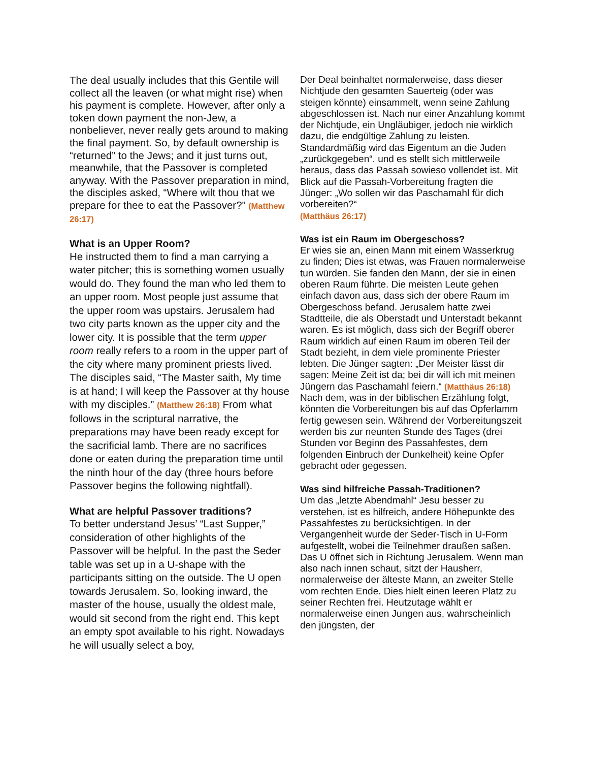The deal usually includes that this Gentile will collect all the leaven (or what might rise) when his payment is complete. However, after only a token down payment the non-Jew, a nonbeliever, never really gets around to making the final payment. So, by default ownership is “returned” to the Jews; and it just turns out, meanwhile, that the Passover is completed anyway. With the Passover preparation in mind, the disciples asked, “Where wilt thou that we prepare for thee to eat the Passover?” (Matthew 26:17)
What is an Upper Room?
He instructed them to find a man carrying a water pitcher; this is something women usually would do. They found the man who led them to an upper room. Most people just assume that the upper room was upstairs. Jerusalem had two city parts known as the upper city and the lower city. It is possible that the term upper room really refers to a room in the upper part of the city where many prominent priests lived. The disciples said, “The Master saith, My time is at hand; I will keep the Passover at thy house with my disciples.” (Matthew 26:18) From what follows in the scriptural narrative, the preparations may have been ready except for the sacrificial lamb. There are no sacrifices done or eaten during the preparation time until the ninth hour of the day (three hours before Passover begins the following nightfall).
What are helpful Passover traditions?
To better understand Jesus’ “Last Supper,” consideration of other highlights of the Passover will be helpful. In the past the Seder table was set up in a U-shape with the participants sitting on the outside. The U open towards Jerusalem. So, looking inward, the master of the house, usually the oldest male, would sit second from the right end. This kept an empty spot available to his right. Nowadays he will usually select a boy,
Der Deal beinhaltet normalerweise, dass dieser Nichtjude den gesamten Sauerteig (oder was steigen könnte) einsammelt, wenn seine Zahlung abgeschlossen ist. Nach nur einer Anzahlung kommt der Nichtjude, ein Ungläubiger, jedoch nie wirklich dazu, die endgültige Zahlung zu leisten. Standardmäßig wird das Eigentum an die Juden „zurückgegeben“. und es stellt sich mittlerweile heraus, dass das Passah sowieso vollendet ist. Mit Blick auf die Passah-Vorbereitung fragten die Jünger: „Wo sollen wir das Paschamahl für dich vorbereiten?“
(Matthäus 26:17)
Was ist ein Raum im Obergeschoss?
Er wies sie an, einen Mann mit einem Wasserkrug zu finden; Dies ist etwas, was Frauen normalerweise tun würden. Sie fanden den Mann, der sie in einen oberen Raum führte. Die meisten Leute gehen einfach davon aus, dass sich der obere Raum im Obergeschoss befand. Jerusalem hatte zwei Stadtteile, die als Oberstadt und Unterstadt bekannt waren. Es ist möglich, dass sich der Begriff oberer Raum wirklich auf einen Raum im oberen Teil der Stadt bezieht, in dem viele prominente Priester lebten. Die Jünger sagten: „Der Meister lässt dir sagen: Meine Zeit ist da; bei dir will ich mit meinen Jüngern das Paschamahl feiern.“ (Matthäus 26:18) Nach dem, was in der biblischen Erzählung folgt, könnten die Vorbereitungen bis auf das Opferlamm fertig gewesen sein. Während der Vorbereitungszeit werden bis zur neunten Stunde des Tages (drei Stunden vor Beginn des Passahfestes, dem folgenden Einbruch der Dunkelheit) keine Opfer gebracht oder gegessen.
Was sind hilfreiche Passah-Traditionen?
Um das „letzte Abendmahl“ Jesu besser zu verstehen, ist es hilfreich, andere Höhepunkte des Passahfestes zu berücksichtigen. In der Vergangenheit wurde der Seder-Tisch in U-Form aufgestellt, wobei die Teilnehmer draußen saßen. Das U öffnet sich in Richtung Jerusalem. Wenn man also nach innen schaut, sitzt der Hausherr, normalerweise der älteste Mann, an zweiter Stelle vom rechten Ende. Dies hielt einen leeren Platz zu seiner Rechten frei. Heutzutage wählt er normalerweise einen Jungen aus, wahrscheinlich den jüngsten, der